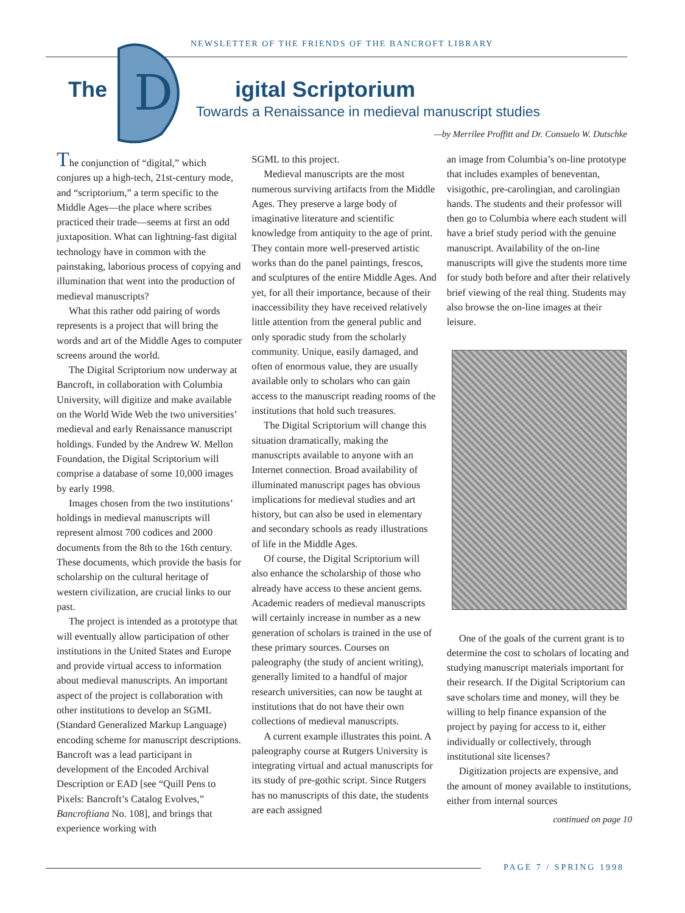NEWSLETTER OF THE FRIENDS OF THE BANCROFT LIBRARY
D
The igital Scriptorium
Towards a Renaissance in medieval manuscript studies
—by Merrilee Proffitt and Dr. Consuelo W. Dutschke
The conjunction of “digital,” which conjures up a high-tech, 21st-century mode, and “scriptorium,” a term specific to the Middle Ages—the place where scribes practiced their trade—seems at first an odd juxtaposition. What can lightning-fast digital technology have in common with the painstaking, laborious process of copying and illumination that went into the production of medieval manuscripts?
What this rather odd pairing of words represents is a project that will bring the words and art of the Middle Ages to computer screens around the world.
The Digital Scriptorium now underway at Bancroft, in collaboration with Columbia University, will digitize and make available on the World Wide Web the two universities’ medieval and early Renaissance manuscript holdings. Funded by the Andrew W. Mellon Foundation, the Digital Scriptorium will comprise a database of some 10,000 images by early 1998.
Images chosen from the two institutions’ holdings in medieval manuscripts will represent almost 700 codices and 2000 documents from the 8th to the 16th century. These documents, which provide the basis for scholarship on the cultural heritage of western civilization, are crucial links to our past.
The project is intended as a prototype that will eventually allow participation of other institutions in the United States and Europe and provide virtual access to information about medieval manuscripts. An important aspect of the project is collaboration with other institutions to develop an SGML (Standard Generalized Markup Language) encoding scheme for manuscript descriptions. Bancroft was a lead participant in development of the Encoded Archival Description or EAD [see “Quill Pens to Pixels: Bancroft’s Catalog Evolves,” Bancroftiana No. 108], and brings that experience working with
SGML to this project.
Medieval manuscripts are the most numerous surviving artifacts from the Middle Ages. They preserve a large body of imaginative literature and scientific knowledge from antiquity to the age of print. They contain more well-preserved artistic works than do the panel paintings, frescos, and sculptures of the entire Middle Ages. And yet, for all their importance, because of their inaccessibility they have received relatively little attention from the general public and only sporadic study from the scholarly community. Unique, easily damaged, and often of enormous value, they are usually available only to scholars who can gain access to the manuscript reading rooms of the institutions that hold such treasures.
The Digital Scriptorium will change this situation dramatically, making the manuscripts available to anyone with an Internet connection. Broad availability of illuminated manuscript pages has obvious implications for medieval studies and art history, but can also be used in elementary and secondary schools as ready illustrations of life in the Middle Ages.
Of course, the Digital Scriptorium will also enhance the scholarship of those who already have access to these ancient gems. Academic readers of medieval manuscripts will certainly increase in number as a new generation of scholars is trained in the use of these primary sources. Courses on paleography (the study of ancient writing), generally limited to a handful of major research universities, can now be taught at institutions that do not have their own collections of medieval manuscripts.
A current example illustrates this point. A paleography course at Rutgers University is integrating virtual and actual manuscripts for its study of pre-gothic script. Since Rutgers has no manuscripts of this date, the students are each assigned
an image from Columbia’s on-line prototype that includes examples of beneventan, visigothic, pre-carolingian, and carolingian hands. The students and their professor will then go to Columbia where each student will have a brief study period with the genuine manuscript. Availability of the on-line manuscripts will give the students more time for study both before and after their relatively brief viewing of the real thing. Students may also browse the on-line images at their leisure.
One of the goals of the current grant is to determine the cost to scholars of locating and studying manuscript materials important for their research. If the Digital Scriptorium can save scholars time and money, will they be willing to help finance expansion of the project by paying for access to it, either individually or collectively, through institutional site licenses?
Digitization projects are expensive, and the amount of money available to institutions, either from internal sources
continued on page 10
PAGE 7 / SPRING 1998